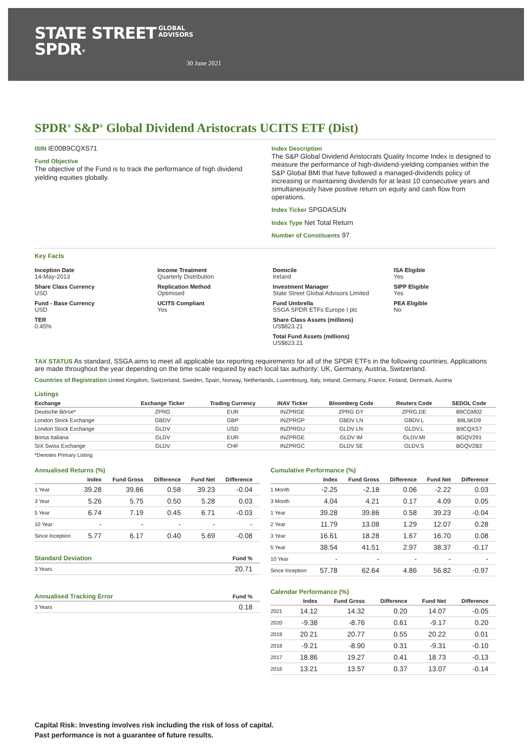STATE STREET GLOBAL
ADVISORS
SPDR<sup>®</sup>
30 June 2021
SPDR<sup>®</sup> S&P<sup>®</sup> Global Dividend Aristocrats UCITS ETF (Dist)
ISIN IE00B9CQXS71
Fund Objective
The objective of the Fund is to track the performance of high dividend yielding equities globally.
Index Description
The S&P Global Dividend Aristocrats Quality Income Index is designed to measure the performance of high-dividend-yielding companies within the S&P Global BMI that have followed a managed-dividends policy of increasing or maintaining dividends for at least 10 consecutive years and simultaneously have positive return on equity and cash flow from operations.
Index Ticker SPGDASUN
Index Type Net Total Return
Number of Constituents 97
Key Facts
Inception Date
14-May-2013
Share Class Currency
USD
Fund - Base Currency
USD
TER
0.45%
Income Treatment
Quarterly Distribution
Replication Method
Optimised
UCITS Compliant
Yes
Domicile
Ireland
Investment Manager
State Street Global Advisors Limited
Fund Umbrella
SSGA SPDR ETFs Europe I plc
Share Class Assets (millions)
US$823.21
Total Fund Assets (millions)
US$823.21
ISA Eligible
Yes
SIPP Eligible
Yes
PEA Eligible
No
TAX STATUS As standard, SSGA aims to meet all applicable tax reporting requirements for all of the SPDR ETFs in the following countries. Applications are made throughout the year depending on the time scale required by each local tax authority: UK, Germany, Austria, Switzerland.
Countries of Registration United Kingdom, Switzerland, Sweden, Spain, Norway, Netherlands, Luxembourg, Italy, Ireland, Germany, France, Finland, Denmark, Austria
Listings
| Exchange | Exchange Ticker | Trading Currency | iNAV Ticker | Bloomberg Code | Reuters Code | SEDOL Code |
| --- | --- | --- | --- | --- | --- | --- |
| Deutsche Börse* | ZPRG | EUR | INZPRGE | ZPRG GY | ZPRG.DE | B9CGM02 |
| London Stock Exchange | GBDV | GBP | INZPRGP | GBDV LN | GBDV.L | B9L5KD9 |
| London Stock Exchange | GLDV | USD | INZPRGU | GLDV LN | GLDV.L | B9CQXS7 |
| Borsa Italiana | GLDV | EUR | INZPRGE | GLDV IM | GLDV.MI | BGQV291 |
| SIX Swiss Exchange | GLDV | CHF | INZPRGC | GLDV SE | GLDV.S | BGQV2B3 |
*Denotes Primary Listing
Annualised Returns (%)
| | Index | Fund Gross | Difference | Fund Net | Difference |
| --- | --- | --- | --- | --- | --- |
| 1 Year | 39.28 | 39.86 | 0.58 | 39.23 | -0.04 |
| 3 Year | 5.26 | 5.75 | 0.50 | 5.28 | 0.03 |
| 5 Year | 6.74 | 7.19 | 0.45 | 6.71 | -0.03 |
| 10 Year | - | - | - | - | - |
| Since Inception | 5.77 | 6.17 | 0.40 | 5.69 | -0.08 |
| Standard Deviation | Fund % |
| --- | --- |
| 3 Years | 20.71 |
| Annualised Tracking Error | Fund % |
| --- | --- |
| 3 Years | 0.18 |
Cumulative Performance (%)
| | Index | Fund Gross | Difference | Fund Net | Difference |
| --- | --- | --- | --- | --- | --- |
| 1 Month | -2.25 | -2.18 | 0.06 | -2.22 | 0.03 |
| 3 Month | 4.04 | 4.21 | 0.17 | 4.09 | 0.05 |
| 1 Year | 39.28 | 39.86 | 0.58 | 39.23 | -0.04 |
| 2 Year | 11.79 | 13.08 | 1.29 | 12.07 | 0.28 |
| 3 Year | 16.61 | 18.28 | 1.67 | 16.70 | 0.08 |
| 5 Year | 38.54 | 41.51 | 2.97 | 38.37 | -0.17 |
| 10 Year | - | - | - | - | - |
| Since Inception | 57.78 | 62.64 | 4.86 | 56.82 | -0.97 |
Calendar Performance (%)
| | Index | Fund Gross | Difference | Fund Net | Difference |
| --- | --- | --- | --- | --- | --- |
| 2021 | 14.12 | 14.32 | 0.20 | 14.07 | -0.05 |
| 2020 | -9.38 | -8.76 | 0.61 | -9.17 | 0.20 |
| 2019 | 20.21 | 20.77 | 0.55 | 20.22 | 0.01 |
| 2018 | -9.21 | -8.90 | 0.31 | -9.31 | -0.10 |
| 2017 | 18.86 | 19.27 | 0.41 | 18.73 | -0.13 |
| 2016 | 13.21 | 13.57 | 0.37 | 13.07 | -0.14 |
Capital Risk: Investing involves risk including the risk of loss of capital.
Past performance is not a guarantee of future results.